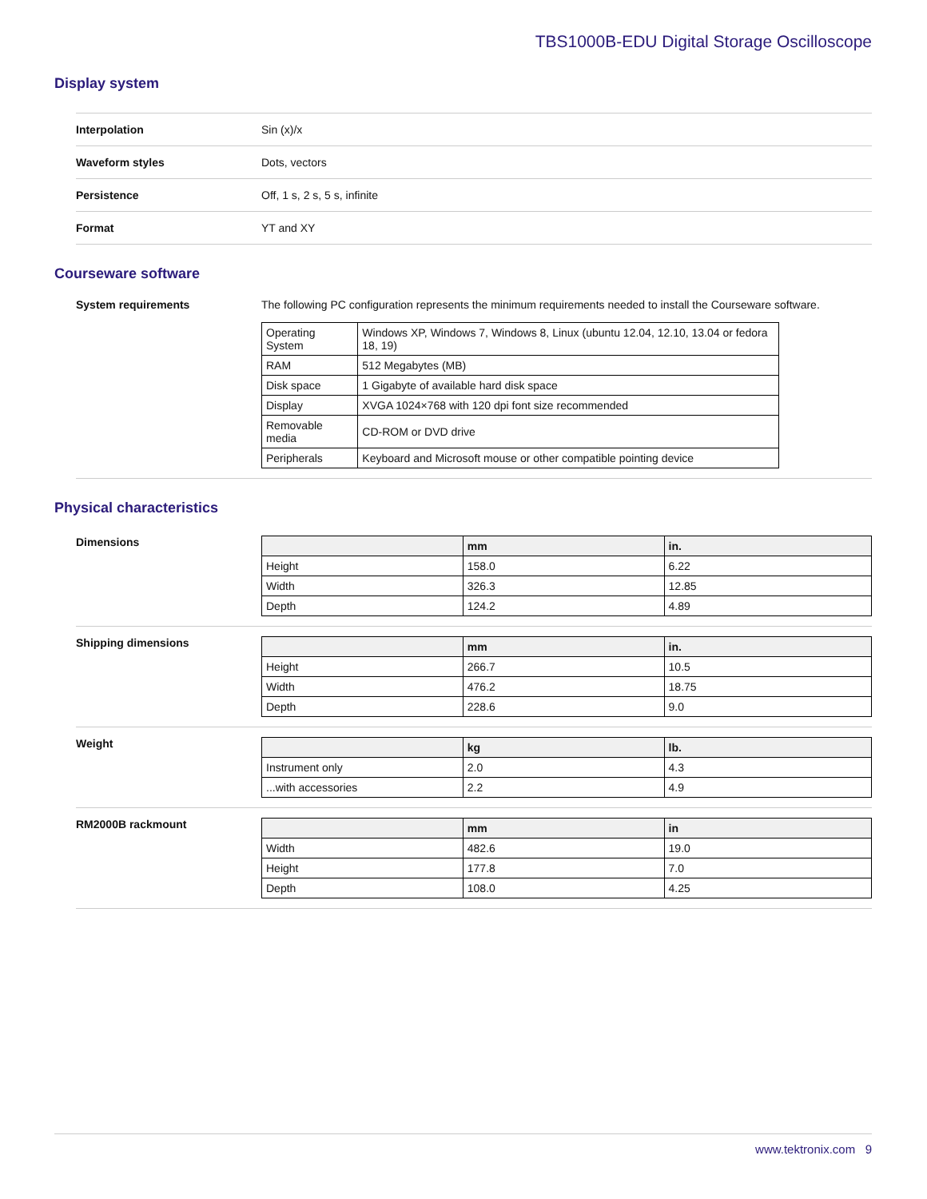TBS1000B-EDU Digital Storage Oscilloscope
Display system
Interpolation Sin (x)/x
Waveform styles Dots, vectors
Persistence Off, 1 s, 2 s, 5 s, infinite
Format YT and XY
Courseware software
System requirements The following PC configuration represents the minimum requirements needed to install the Courseware software.
| Operating System | Windows XP, Windows 7, Windows 8, Linux (ubuntu 12.04, 12.10, 13.04 or fedora 18, 19) |
| RAM | 512 Megabytes (MB) |
| Disk space | 1 Gigabyte of available hard disk space |
| Display | XVGA 1024×768 with 120 dpi font size recommended |
| Removable media | CD-ROM or DVD drive |
| Peripherals | Keyboard and Microsoft mouse or other compatible pointing device |
Physical characteristics
Dimensions
| | mm | in. |
| --- | --- | --- |
| Height | 158.0 | 6.22 |
| Width | 326.3 | 12.85 |
| Depth | 124.2 | 4.89 |
Shipping dimensions
| | mm | in. |
| --- | --- | --- |
| Height | 266.7 | 10.5 |
| Width | 476.2 | 18.75 |
| Depth | 228.6 | 9.0 |
Weight
| | kg | lb. |
| --- | --- | --- |
| Instrument only | 2.0 | 4.3 |
| ...with accessories | 2.2 | 4.9 |
RM2000B rackmount
| | mm | in |
| --- | --- | --- |
| Width | 482.6 | 19.0 |
| Height | 177.8 | 7.0 |
| Depth | 108.0 | 4.25 |
www.tektronix.com 9